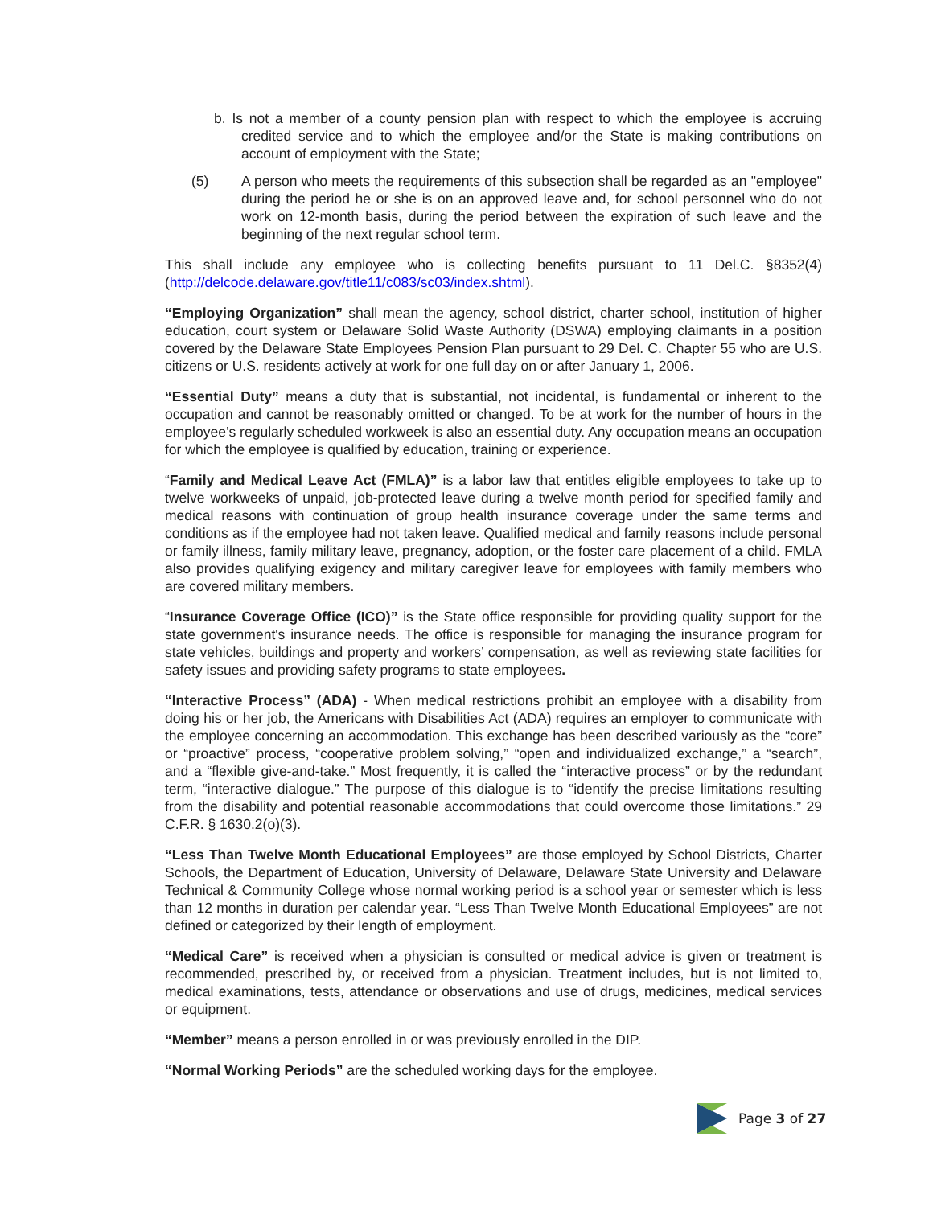b. Is not a member of a county pension plan with respect to which the employee is accruing credited service and to which the employee and/or the State is making contributions on account of employment with the State;
(5) A person who meets the requirements of this subsection shall be regarded as an "employee" during the period he or she is on an approved leave and, for school personnel who do not work on 12-month basis, during the period between the expiration of such leave and the beginning of the next regular school term.
This shall include any employee who is collecting benefits pursuant to 11 Del.C. §8352(4) (http://delcode.delaware.gov/title11/c083/sc03/index.shtml).
“Employing Organization” shall mean the agency, school district, charter school, institution of higher education, court system or Delaware Solid Waste Authority (DSWA) employing claimants in a position covered by the Delaware State Employees Pension Plan pursuant to 29 Del. C. Chapter 55 who are U.S. citizens or U.S. residents actively at work for one full day on or after January 1, 2006.
“Essential Duty” means a duty that is substantial, not incidental, is fundamental or inherent to the occupation and cannot be reasonably omitted or changed. To be at work for the number of hours in the employee’s regularly scheduled workweek is also an essential duty. Any occupation means an occupation for which the employee is qualified by education, training or experience.
“Family and Medical Leave Act (FMLA)” is a labor law that entitles eligible employees to take up to twelve workweeks of unpaid, job-protected leave during a twelve month period for specified family and medical reasons with continuation of group health insurance coverage under the same terms and conditions as if the employee had not taken leave. Qualified medical and family reasons include personal or family illness, family military leave, pregnancy, adoption, or the foster care placement of a child. FMLA also provides qualifying exigency and military caregiver leave for employees with family members who are covered military members.
“Insurance Coverage Office (ICO)” is the State office responsible for providing quality support for the state government's insurance needs. The office is responsible for managing the insurance program for state vehicles, buildings and property and workers’ compensation, as well as reviewing state facilities for safety issues and providing safety programs to state employees.
“Interactive Process” (ADA) - When medical restrictions prohibit an employee with a disability from doing his or her job, the Americans with Disabilities Act (ADA) requires an employer to communicate with the employee concerning an accommodation. This exchange has been described variously as the “core” or “proactive” process, “cooperative problem solving,” “open and individualized exchange,” a “search”, and a “flexible give-and-take.” Most frequently, it is called the “interactive process” or by the redundant term, “interactive dialogue.” The purpose of this dialogue is to “identify the precise limitations resulting from the disability and potential reasonable accommodations that could overcome those limitations.” 29 C.F.R. § 1630.2(o)(3).
“Less Than Twelve Month Educational Employees” are those employed by School Districts, Charter Schools, the Department of Education, University of Delaware, Delaware State University and Delaware Technical & Community College whose normal working period is a school year or semester which is less than 12 months in duration per calendar year. “Less Than Twelve Month Educational Employees” are not defined or categorized by their length of employment.
“Medical Care” is received when a physician is consulted or medical advice is given or treatment is recommended, prescribed by, or received from a physician. Treatment includes, but is not limited to, medical examinations, tests, attendance or observations and use of drugs, medicines, medical services or equipment.
“Member” means a person enrolled in or was previously enrolled in the DIP.
“Normal Working Periods” are the scheduled working days for the employee.
Page 3 of 27